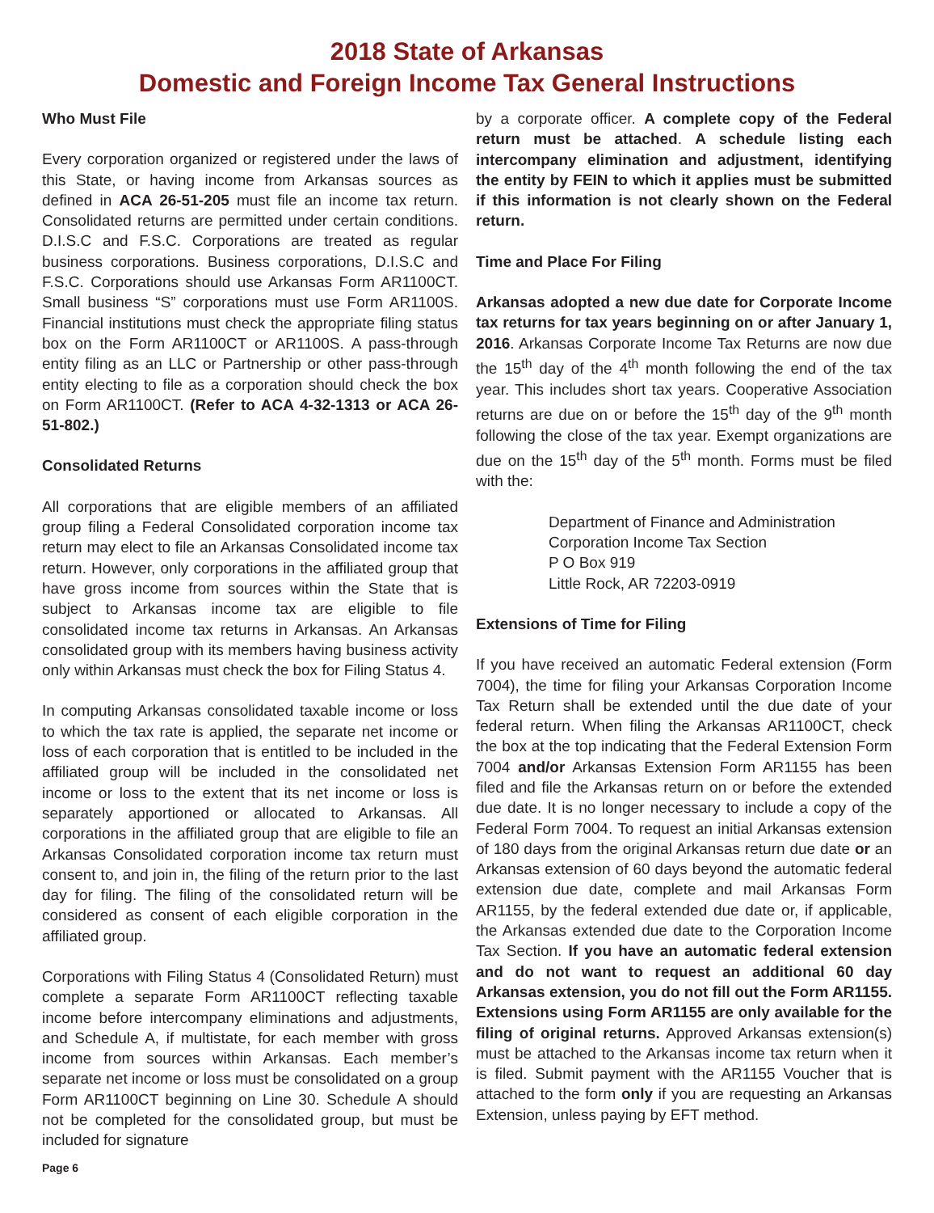2018 State of Arkansas
Domestic and Foreign Income Tax General Instructions
Who Must File
Every corporation organized or registered under the laws of this State, or having income from Arkansas sources as defined in ACA 26-51-205 must file an income tax return. Consolidated returns are permitted under certain conditions. D.I.S.C and F.S.C. Corporations are treated as regular business corporations. Business corporations, D.I.S.C and F.S.C. Corporations should use Arkansas Form AR1100CT. Small business “S” corporations must use Form AR1100S. Financial institutions must check the appropriate filing status box on the Form AR1100CT or AR1100S. A pass-through entity filing as an LLC or Partnership or other pass-through entity electing to file as a corporation should check the box on Form AR1100CT. (Refer to ACA 4-32-1313 or ACA 26-51-802.)
Consolidated Returns
All corporations that are eligible members of an affiliated group filing a Federal Consolidated corporation income tax return may elect to file an Arkansas Consolidated income tax return. However, only corporations in the affiliated group that have gross income from sources within the State that is subject to Arkansas income tax are eligible to file consolidated income tax returns in Arkansas. An Arkansas consolidated group with its members having business activity only within Arkansas must check the box for Filing Status 4.
In computing Arkansas consolidated taxable income or loss to which the tax rate is applied, the separate net income or loss of each corporation that is entitled to be included in the affiliated group will be included in the consolidated net income or loss to the extent that its net income or loss is separately apportioned or allocated to Arkansas. All corporations in the affiliated group that are eligible to file an Arkansas Consolidated corporation income tax return must consent to, and join in, the filing of the return prior to the last day for filing. The filing of the consolidated return will be considered as consent of each eligible corporation in the affiliated group.
Corporations with Filing Status 4 (Consolidated Return) must complete a separate Form AR1100CT reflecting taxable income before intercompany eliminations and adjustments, and Schedule A, if multistate, for each member with gross income from sources within Arkansas. Each member’s separate net income or loss must be consolidated on a group Form AR1100CT beginning on Line 30. Schedule A should not be completed for the consolidated group, but must be included for signature
by a corporate officer. A complete copy of the Federal return must be attached. A schedule listing each intercompany elimination and adjustment, identifying the entity by FEIN to which it applies must be submitted if this information is not clearly shown on the Federal return.
Time and Place For Filing
Arkansas adopted a new due date for Corporate Income tax returns for tax years beginning on or after January 1, 2016. Arkansas Corporate Income Tax Returns are now due the 15<sup>th</sup> day of the 4<sup>th</sup> month following the end of the tax year. This includes short tax years. Cooperative Association returns are due on or before the 15<sup>th</sup> day of the 9<sup>th</sup> month following the close of the tax year. Exempt organizations are due on the 15<sup>th</sup> day of the 5<sup>th</sup> month. Forms must be filed with the:
Department of Finance and Administration
Corporation Income Tax Section
P O Box 919
Little Rock, AR 72203-0919
Extensions of Time for Filing
If you have received an automatic Federal extension (Form 7004), the time for filing your Arkansas Corporation Income Tax Return shall be extended until the due date of your federal return. When filing the Arkansas AR1100CT, check the box at the top indicating that the Federal Extension Form 7004 and/or Arkansas Extension Form AR1155 has been filed and file the Arkansas return on or before the extended due date. It is no longer necessary to include a copy of the Federal Form 7004. To request an initial Arkansas extension of 180 days from the original Arkansas return due date or an Arkansas extension of 60 days beyond the automatic federal extension due date, complete and mail Arkansas Form AR1155, by the federal extended due date or, if applicable, the Arkansas extended due date to the Corporation Income Tax Section. If you have an automatic federal extension and do not want to request an additional 60 day Arkansas extension, you do not fill out the Form AR1155. Extensions using Form AR1155 are only available for the filing of original returns. Approved Arkansas extension(s) must be attached to the Arkansas income tax return when it is filed. Submit payment with the AR1155 Voucher that is attached to the form only if you are requesting an Arkansas Extension, unless paying by EFT method.
Page 6